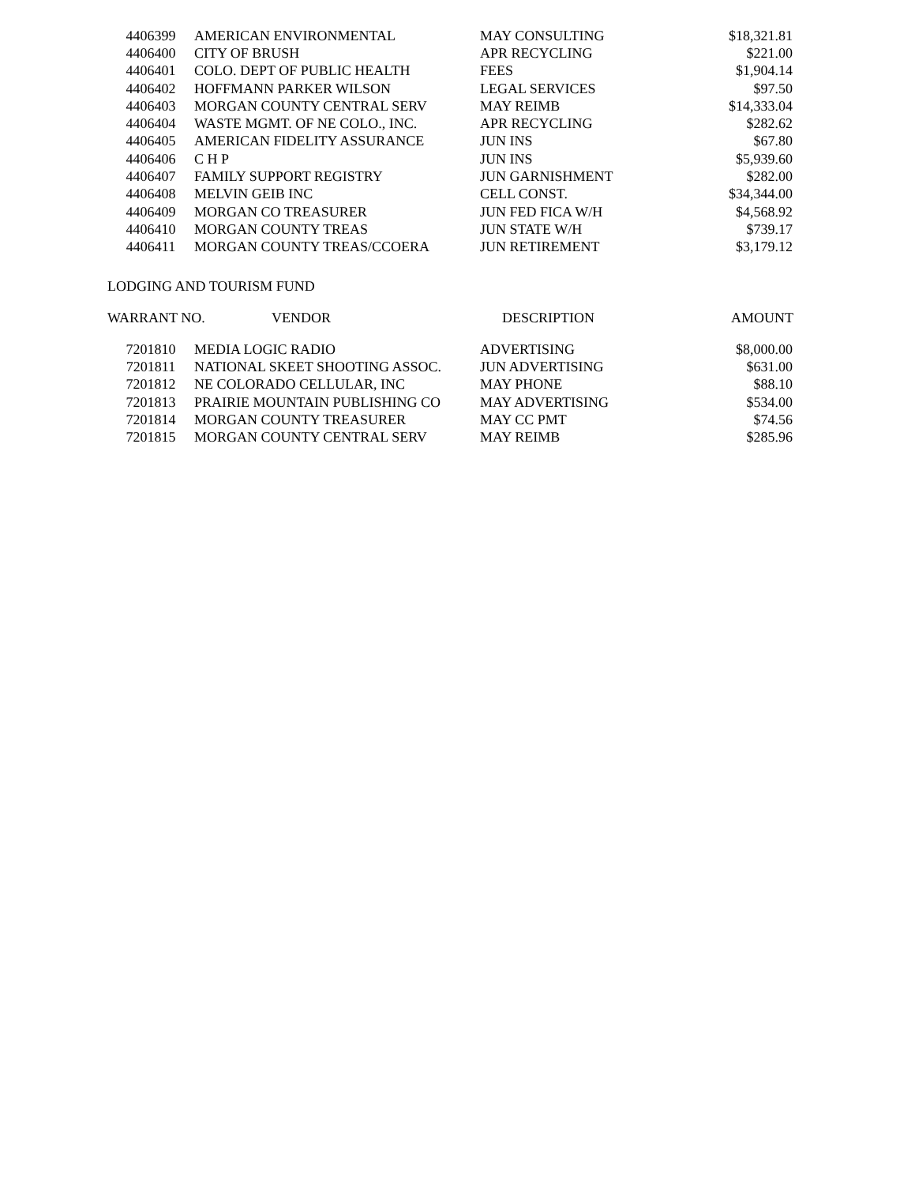| 4406399 | AMERICAN ENVIRONMENTAL | MAY CONSULTING | $18,321.81 |
| 4406400 | CITY OF BRUSH | APR RECYCLING | $221.00 |
| 4406401 | COLO. DEPT OF PUBLIC HEALTH | FEES | $1,904.14 |
| 4406402 | HOFFMANN PARKER WILSON | LEGAL SERVICES | $97.50 |
| 4406403 | MORGAN COUNTY CENTRAL SERV | MAY REIMB | $14,333.04 |
| 4406404 | WASTE MGMT. OF NE COLO., INC. | APR RECYCLING | $282.62 |
| 4406405 | AMERICAN FIDELITY ASSURANCE | JUN INS | $67.80 |
| 4406406 | C H P | JUN INS | $5,939.60 |
| 4406407 | FAMILY SUPPORT REGISTRY | JUN GARNISHMENT | $282.00 |
| 4406408 | MELVIN GEIB INC | CELL CONST. | $34,344.00 |
| 4406409 | MORGAN CO TREASURER | JUN FED FICA W/H | $4,568.92 |
| 4406410 | MORGAN COUNTY TREAS | JUN STATE W/H | $739.17 |
| 4406411 | MORGAN COUNTY TREAS/CCOERA | JUN RETIREMENT | $3,179.12 |
LODGING AND TOURISM FUND
| WARRANT NO. | VENDOR | DESCRIPTION | AMOUNT |
| --- | --- | --- | --- |
| 7201810 | MEDIA LOGIC RADIO | ADVERTISING | $8,000.00 |
| 7201811 | NATIONAL SKEET SHOOTING ASSOC. | JUN ADVERTISING | $631.00 |
| 7201812 | NE COLORADO CELLULAR, INC | MAY PHONE | $88.10 |
| 7201813 | PRAIRIE MOUNTAIN PUBLISHING CO | MAY ADVERTISING | $534.00 |
| 7201814 | MORGAN COUNTY TREASURER | MAY CC PMT | $74.56 |
| 7201815 | MORGAN COUNTY CENTRAL SERV | MAY REIMB | $285.96 |